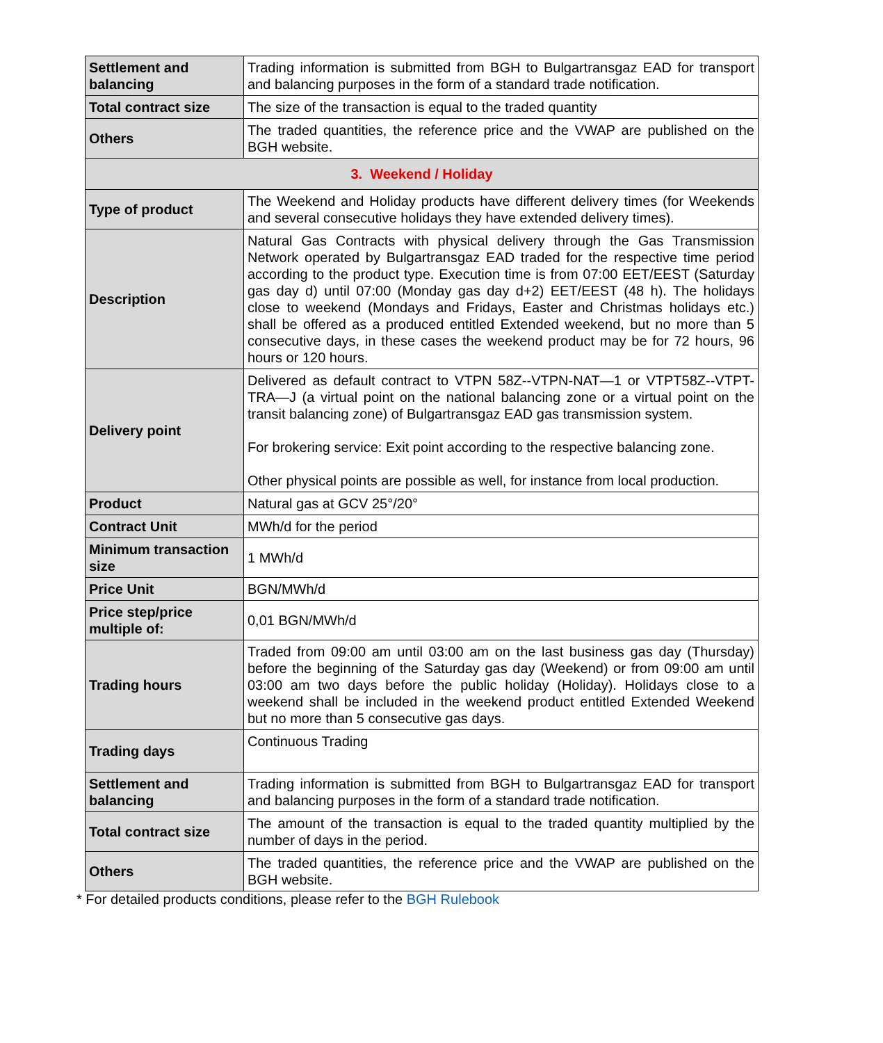| Settlement and balancing | Trading information is submitted from BGH to Bulgartransgaz EAD for transport and balancing purposes in the form of a standard trade notification. |
| Total contract size | The size of the transaction is equal to the traded quantity |
| Others | The traded quantities, the reference price and the VWAP are published on the BGH website. |
| 3. Weekend / Holiday | |
| Type of product | The Weekend and Holiday products have different delivery times (for Weekends and several consecutive holidays they have extended delivery times). |
| Description | Natural Gas Contracts with physical delivery through the Gas Transmission Network operated by Bulgartransgaz EAD traded for the respective time period according to the product type. Execution time is from 07:00 EET/EEST (Saturday gas day d) until 07:00 (Monday gas day d+2) EET/EEST (48 h). The holidays close to weekend (Mondays and Fridays, Easter and Christmas holidays etc.) shall be offered as a produced entitled Extended weekend, but no more than 5 consecutive days, in these cases the weekend product may be for 72 hours, 96 hours or 120 hours. |
| Delivery point | Delivered as default contract to VTPN 58Z--VTPN-NAT—1 or VTPT58Z--VTPT-TRA—J (a virtual point on the national balancing zone or a virtual point on the transit balancing zone) of Bulgartransgaz EAD gas transmission system. For brokering service: Exit point according to the respective balancing zone. Other physical points are possible as well, for instance from local production. |
| Product | Natural gas at GCV 25°/20° |
| Contract Unit | MWh/d for the period |
| Minimum transaction size | 1 MWh/d |
| Price Unit | BGN/MWh/d |
| Price step/price multiple of: | 0,01 BGN/MWh/d |
| Trading hours | Traded from 09:00 am until 03:00 am on the last business gas day (Thursday) before the beginning of the Saturday gas day (Weekend) or from 09:00 am until 03:00 am two days before the public holiday (Holiday). Holidays close to a weekend shall be included in the weekend product entitled Extended Weekend but no more than 5 consecutive gas days. |
| Trading days | Continuous Trading |
| Settlement and balancing | Trading information is submitted from BGH to Bulgartransgaz EAD for transport and balancing purposes in the form of a standard trade notification. |
| Total contract size | The amount of the transaction is equal to the traded quantity multiplied by the number of days in the period. |
| Others | The traded quantities, the reference price and the VWAP are published on the BGH website. |
* For detailed products conditions, please refer to the BGH Rulebook